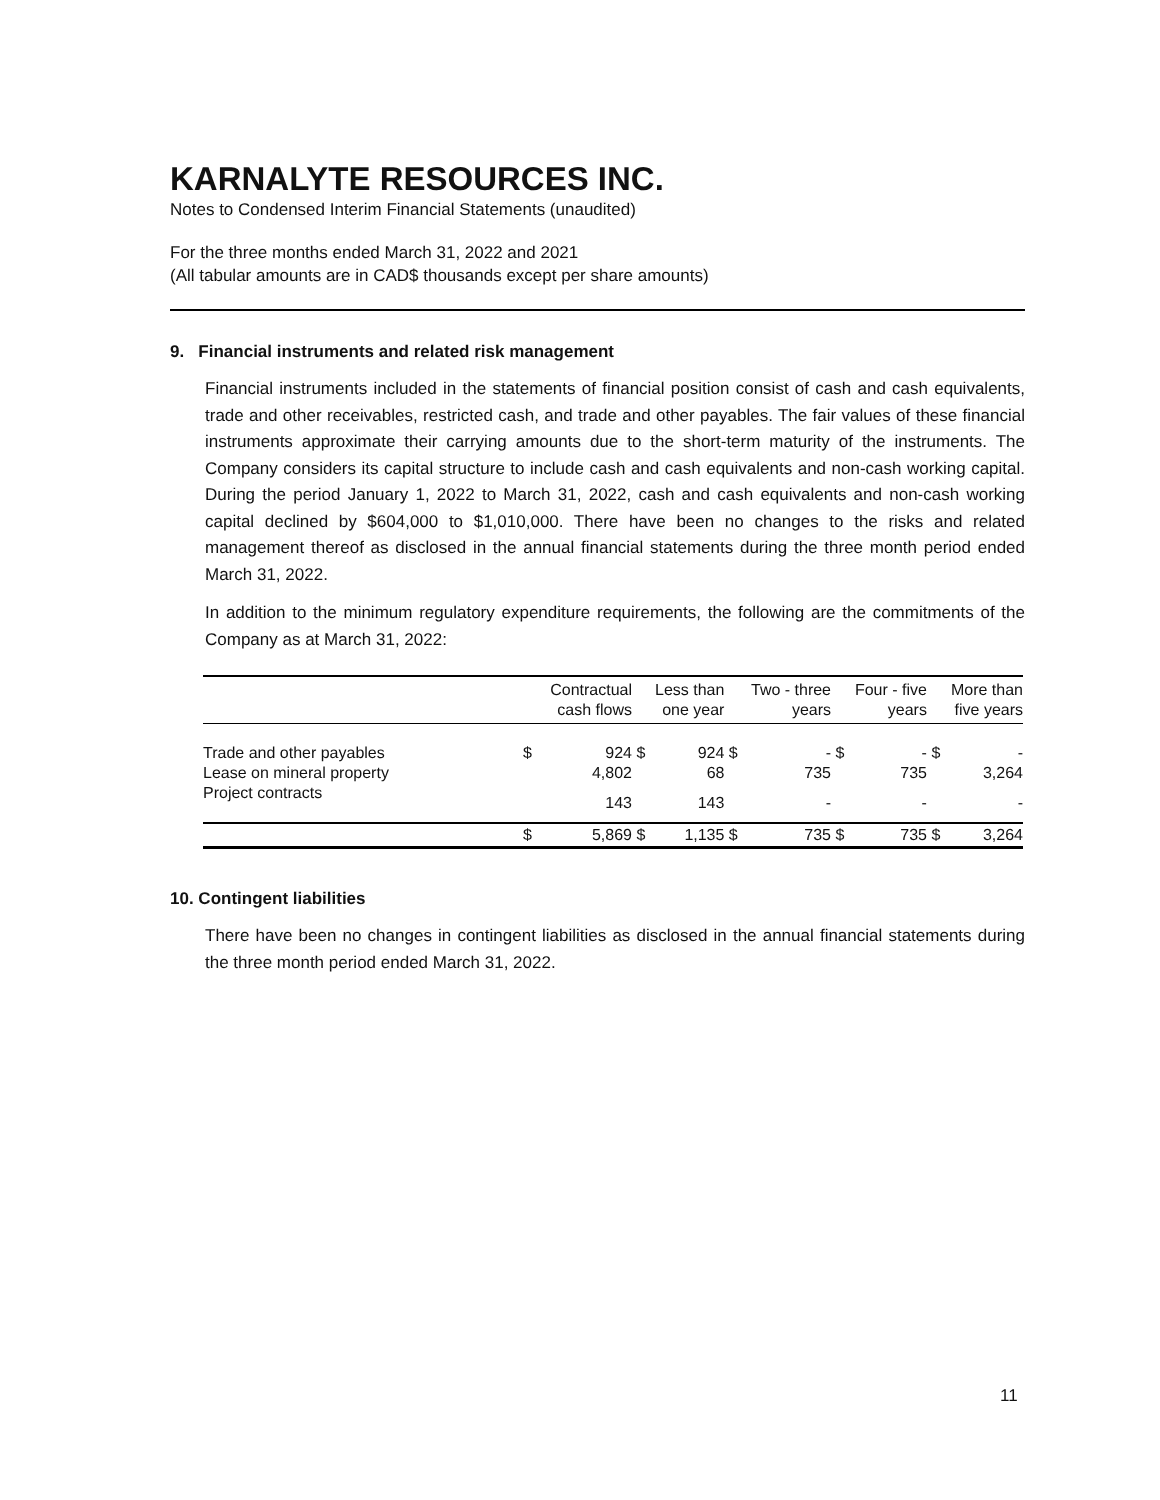KARNALYTE RESOURCES INC.
Notes to Condensed Interim Financial Statements (unaudited)
For the three months ended March 31, 2022 and 2021
(All tabular amounts are in CAD$ thousands except per share amounts)
9. Financial instruments and related risk management
Financial instruments included in the statements of financial position consist of cash and cash equivalents, trade and other receivables, restricted cash, and trade and other payables. The fair values of these financial instruments approximate their carrying amounts due to the short-term maturity of the instruments. The Company considers its capital structure to include cash and cash equivalents and non-cash working capital. During the period January 1, 2022 to March 31, 2022, cash and cash equivalents and non-cash working capital declined by $604,000 to $1,010,000. There have been no changes to the risks and related management thereof as disclosed in the annual financial statements during the three month period ended March 31, 2022.
In addition to the minimum regulatory expenditure requirements, the following are the commitments of the Company as at March 31, 2022:
| | Contractual | | Less than | | Two - three | | Four - five | | More than | |
| --- | --- | --- | --- | --- | --- | --- | --- | --- | --- | --- |
| | cash flows | | one year | | years | | years | | five years | |
| Trade and other payables | $ | 924 | $ | 924 | $ | - | $ | - | $ | - |
| Lease on mineral property | | 4,802 | | 68 | | 735 | | 735 | | 3,264 |
| Project contracts | | 143 | | 143 | | - | | - | | - |
| | $ | 5,869 | $ | 1,135 | $ | 735 | $ | 735 | $ | 3,264 |
10. Contingent liabilities
There have been no changes in contingent liabilities as disclosed in the annual financial statements during the three month period ended March 31, 2022.
11